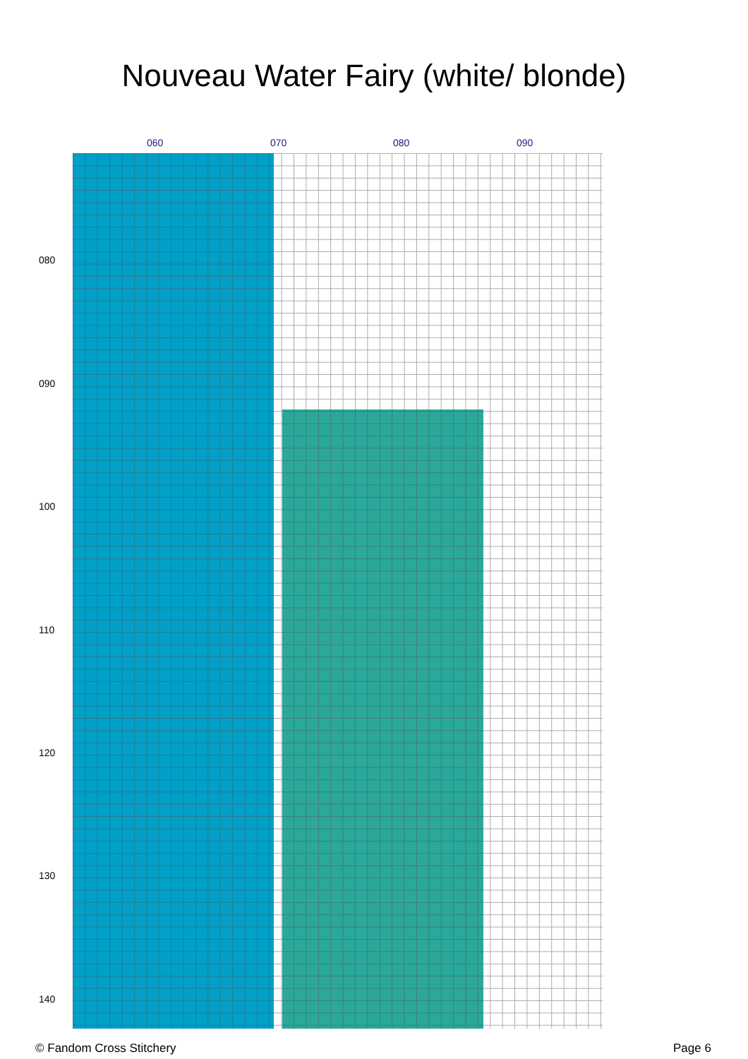Nouveau Water Fairy (white/ blonde)
060 070 080 090
080
090
100
110
120
130
140
© Fandom Cross Stitchery Page 6